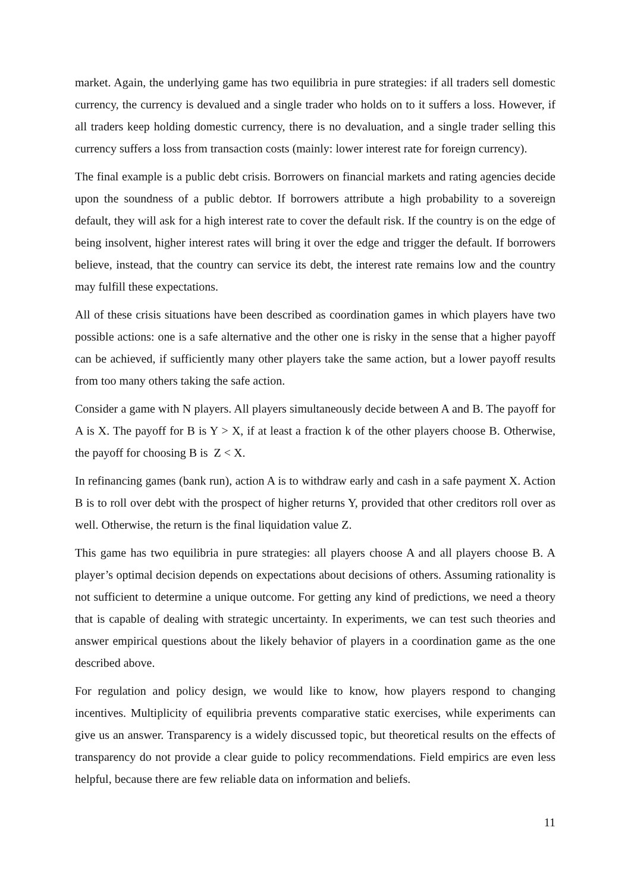market. Again, the underlying game has two equilibria in pure strategies: if all traders sell domestic currency, the currency is devalued and a single trader who holds on to it suffers a loss. However, if all traders keep holding domestic currency, there is no devaluation, and a single trader selling this currency suffers a loss from transaction costs (mainly: lower interest rate for foreign currency).
The final example is a public debt crisis. Borrowers on financial markets and rating agencies decide upon the soundness of a public debtor. If borrowers attribute a high probability to a sovereign default, they will ask for a high interest rate to cover the default risk. If the country is on the edge of being insolvent, higher interest rates will bring it over the edge and trigger the default. If borrowers believe, instead, that the country can service its debt, the interest rate remains low and the country may fulfill these expectations.
All of these crisis situations have been described as coordination games in which players have two possible actions: one is a safe alternative and the other one is risky in the sense that a higher payoff can be achieved, if sufficiently many other players take the same action, but a lower payoff results from too many others taking the safe action.
Consider a game with N players. All players simultaneously decide between A and B. The payoff for A is X. The payoff for B is Y > X, if at least a fraction k of the other players choose B. Otherwise, the payoff for choosing B is Z < X.
In refinancing games (bank run), action A is to withdraw early and cash in a safe payment X. Action B is to roll over debt with the prospect of higher returns Y, provided that other creditors roll over as well. Otherwise, the return is the final liquidation value Z.
This game has two equilibria in pure strategies: all players choose A and all players choose B. A player’s optimal decision depends on expectations about decisions of others. Assuming rationality is not sufficient to determine a unique outcome. For getting any kind of predictions, we need a theory that is capable of dealing with strategic uncertainty. In experiments, we can test such theories and answer empirical questions about the likely behavior of players in a coordination game as the one described above.
For regulation and policy design, we would like to know, how players respond to changing incentives. Multiplicity of equilibria prevents comparative static exercises, while experiments can give us an answer. Transparency is a widely discussed topic, but theoretical results on the effects of transparency do not provide a clear guide to policy recommendations. Field empirics are even less helpful, because there are few reliable data on information and beliefs.
11